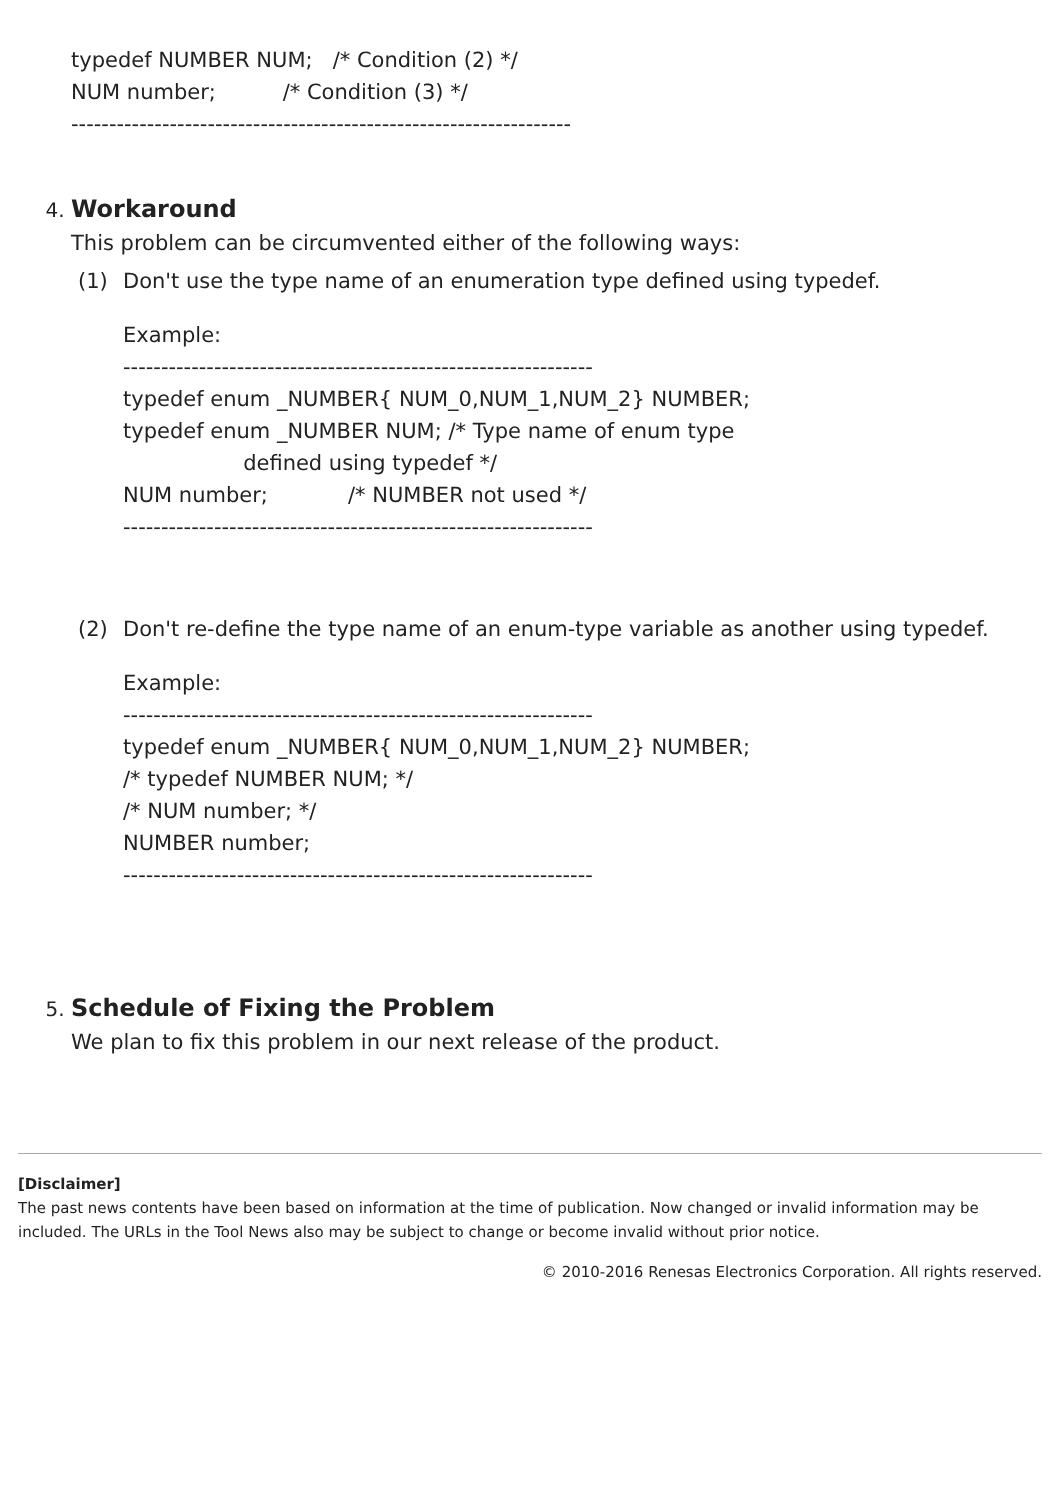typedef NUMBER NUM; /* Condition (2) */
NUM number; /* Condition (3) */
------------------------------------------------------------------
4. Workaround
This problem can be circumvented either of the following ways:
(1) Don't use the type name of an enumeration type defined using typedef.
Example:
--------------------------------------------------------------
typedef enum _NUMBER{ NUM_0,NUM_1,NUM_2} NUMBER;
typedef enum _NUMBER NUM; /* Type name of enum type
defined using typedef */
NUM number; /* NUMBER not used */
--------------------------------------------------------------
(2) Don't re-define the type name of an enum-type variable as another using typedef.
Example:
--------------------------------------------------------------
typedef enum _NUMBER{ NUM_0,NUM_1,NUM_2} NUMBER;
/* typedef NUMBER NUM; */
/* NUM number; */
NUMBER number;
--------------------------------------------------------------
5. Schedule of Fixing the Problem
We plan to fix this problem in our next release of the product.
[Disclaimer]
The past news contents have been based on information at the time of publication. Now changed or invalid information may be included. The URLs in the Tool News also may be subject to change or become invalid without prior notice.
© 2010-2016 Renesas Electronics Corporation. All rights reserved.